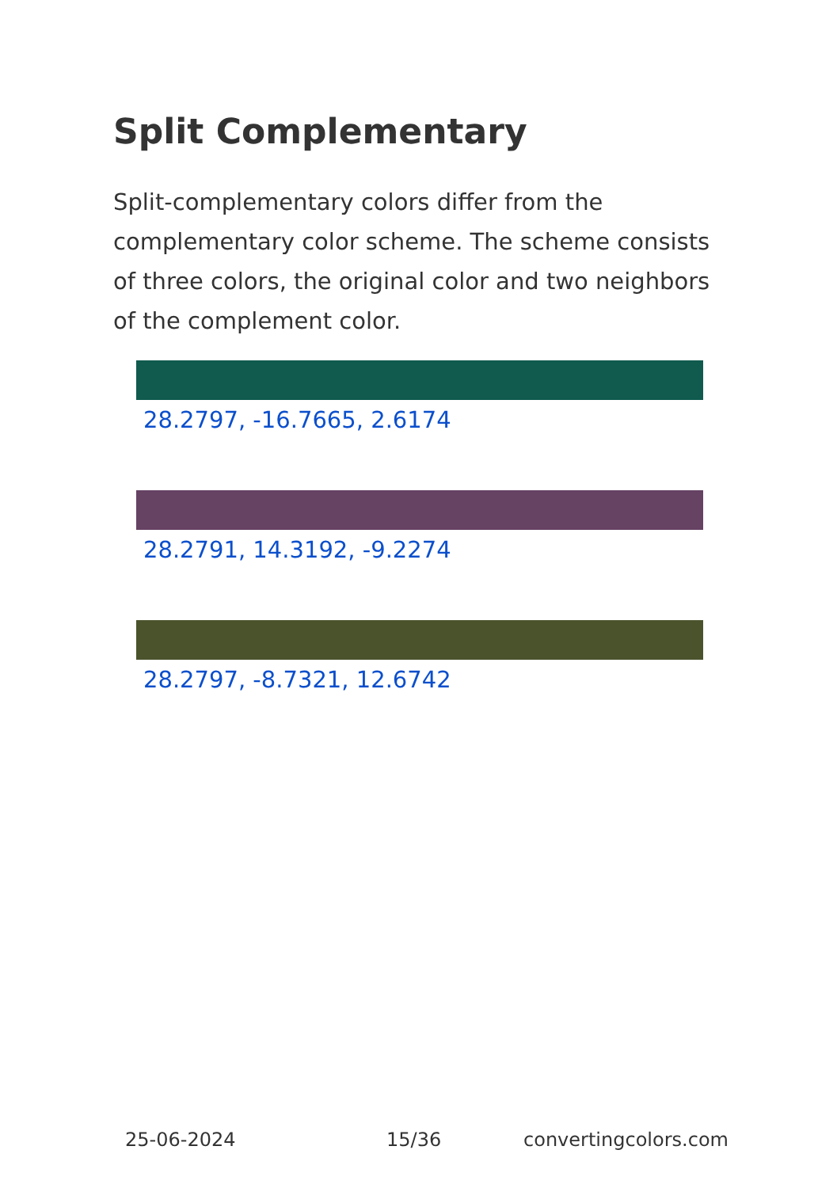Split Complementary
Split-complementary colors differ from the complementary color scheme. The scheme consists of three colors, the original color and two neighbors of the complement color.
28.2797, -16.7665, 2.6174
28.2791, 14.3192, -9.2274
28.2797, -8.7321, 12.6742
25-06-2024 15/36 convertingcolors.com